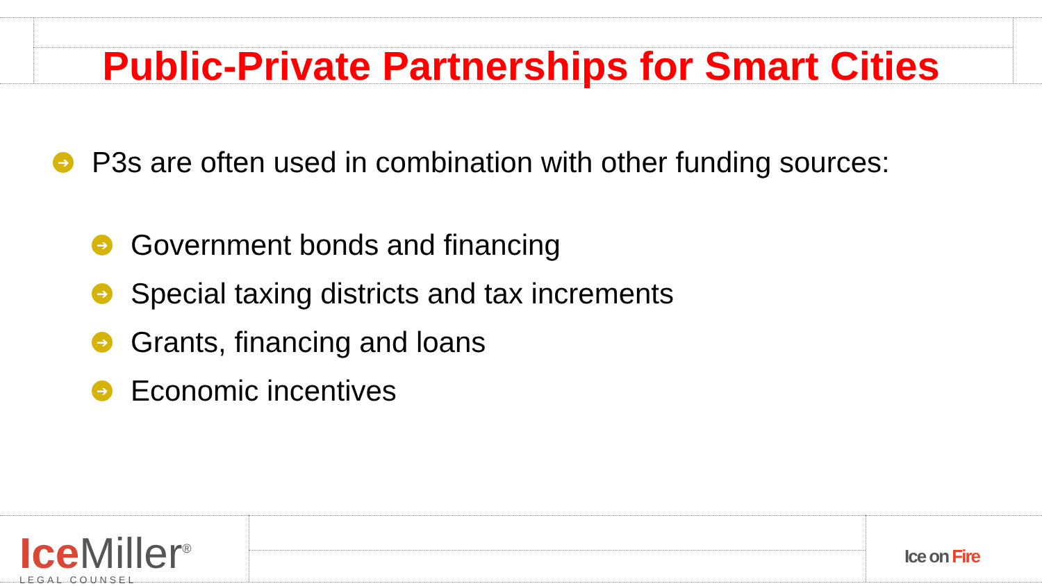Public-Private Partnerships for Smart Cities
➔ P3s are often used in combination with other funding sources:
➔ Government bonds and financing
➔ Special taxing districts and tax increments
➔ Grants, financing and loans
➔ Economic incentives
Ice Miller<sup>®</sup>
LEGAL COUNSEL
Ice on Fire